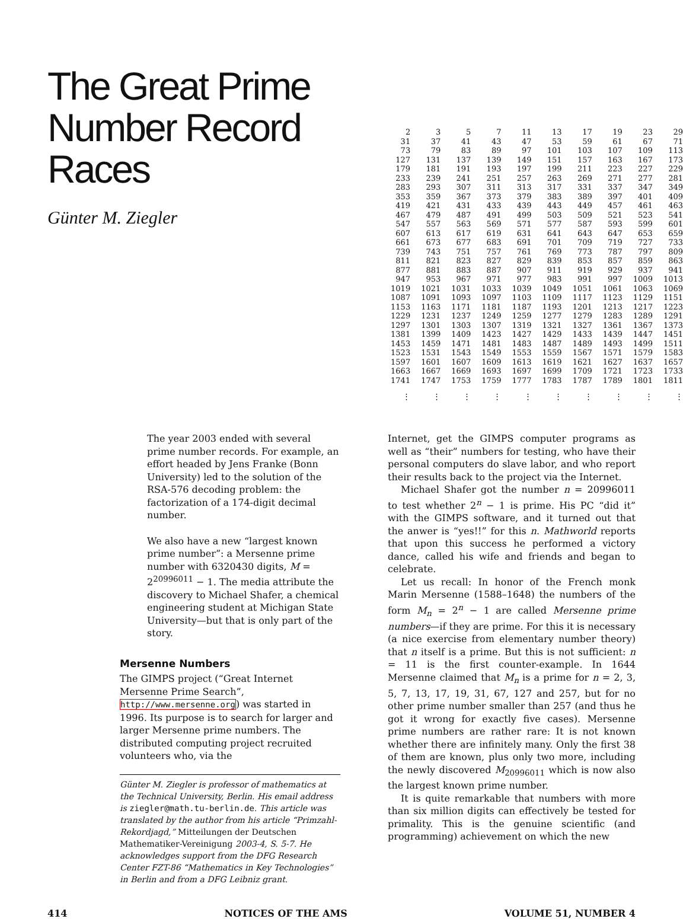The Great Prime Number Record Races
Günter M. Ziegler
| 2 | 3 | 5 | 7 | 11 | 13 | 17 | 19 | 23 | 29 |
| 31 | 37 | 41 | 43 | 47 | 53 | 59 | 61 | 67 | 71 |
| 73 | 79 | 83 | 89 | 97 | 101 | 103 | 107 | 109 | 113 |
| 127 | 131 | 137 | 139 | 149 | 151 | 157 | 163 | 167 | 173 |
| 179 | 181 | 191 | 193 | 197 | 199 | 211 | 223 | 227 | 229 |
| 233 | 239 | 241 | 251 | 257 | 263 | 269 | 271 | 277 | 281 |
| 283 | 293 | 307 | 311 | 313 | 317 | 331 | 337 | 347 | 349 |
| 353 | 359 | 367 | 373 | 379 | 383 | 389 | 397 | 401 | 409 |
| 419 | 421 | 431 | 433 | 439 | 443 | 449 | 457 | 461 | 463 |
| 467 | 479 | 487 | 491 | 499 | 503 | 509 | 521 | 523 | 541 |
| 547 | 557 | 563 | 569 | 571 | 577 | 587 | 593 | 599 | 601 |
| 607 | 613 | 617 | 619 | 631 | 641 | 643 | 647 | 653 | 659 |
| 661 | 673 | 677 | 683 | 691 | 701 | 709 | 719 | 727 | 733 |
| 739 | 743 | 751 | 757 | 761 | 769 | 773 | 787 | 797 | 809 |
| 811 | 821 | 823 | 827 | 829 | 839 | 853 | 857 | 859 | 863 |
| 877 | 881 | 883 | 887 | 907 | 911 | 919 | 929 | 937 | 941 |
| 947 | 953 | 967 | 971 | 977 | 983 | 991 | 997 | 1009 | 1013 |
| 1019 | 1021 | 1031 | 1033 | 1039 | 1049 | 1051 | 1061 | 1063 | 1069 |
| 1087 | 1091 | 1093 | 1097 | 1103 | 1109 | 1117 | 1123 | 1129 | 1151 |
| 1153 | 1163 | 1171 | 1181 | 1187 | 1193 | 1201 | 1213 | 1217 | 1223 |
| 1229 | 1231 | 1237 | 1249 | 1259 | 1277 | 1279 | 1283 | 1289 | 1291 |
| 1297 | 1301 | 1303 | 1307 | 1319 | 1321 | 1327 | 1361 | 1367 | 1373 |
| 1381 | 1399 | 1409 | 1423 | 1427 | 1429 | 1433 | 1439 | 1447 | 1451 |
| 1453 | 1459 | 1471 | 1481 | 1483 | 1487 | 1489 | 1493 | 1499 | 1511 |
| 1523 | 1531 | 1543 | 1549 | 1553 | 1559 | 1567 | 1571 | 1579 | 1583 |
| 1597 | 1601 | 1607 | 1609 | 1613 | 1619 | 1621 | 1627 | 1637 | 1657 |
| 1663 | 1667 | 1669 | 1693 | 1697 | 1699 | 1709 | 1721 | 1723 | 1733 |
| 1741 | 1747 | 1753 | 1759 | 1777 | 1783 | 1787 | 1789 | 1801 | 1811 |
| ⋮ | ⋮ | ⋮ | ⋮ | ⋮ | ⋮ | ⋮ | ⋮ | ⋮ | ⋮ |
The year 2003 ended with several prime number records. For example, an effort headed by Jens Franke (Bonn University) led to the solution of the RSA-576 decoding problem: the factorization of a 174-digit decimal number.
We also have a new “largest known prime number”: a Mersenne prime number with 6320430 digits, M = 2<sup>20996011</sup> − 1. The media attribute the discovery to Michael Shafer, a chemical engineering student at Michigan State University—but that is only part of the story.
Mersenne Numbers
The GIMPS project (“Great Internet Mersenne Prime Search”, http://www.mersenne.org) was started in 1996. Its purpose is to search for larger and larger Mersenne prime numbers. The distributed computing project recruited volunteers who, via the
Günter M. Ziegler is professor of mathematics at the Technical University, Berlin. His email address is ziegler@math.tu-berlin.de. This article was translated by the author from his article “Primzahl-Rekordjagd,” Mitteilungen der Deutschen Mathematiker-Vereinigung 2003-4, S. 5-7. He acknowledges support from the DFG Research Center FZT-86 “Mathematics in Key Technologies” in Berlin and from a DFG Leibniz grant.
Internet, get the GIMPS computer programs as well as “their” numbers for testing, who have their personal computers do slave labor, and who report their results back to the project via the Internet.
Michael Shafer got the number n = 20996011 to test whether 2<sup>n</sup> − 1 is prime. His PC “did it” with the GIMPS software, and it turned out that the anwer is “yes!!” for this n. Mathworld reports that upon this success he performed a victory dance, called his wife and friends and began to celebrate.
Let us recall: In honor of the French monk Marin Mersenne (1588–1648) the numbers of the form M<sub>n</sub> = 2<sup>n</sup> − 1 are called Mersenne prime numbers—if they are prime. For this it is necessary (a nice exercise from elementary number theory) that n itself is a prime. But this is not sufficient: n = 11 is the first counter-example. In 1644 Mersenne claimed that M<sub>n</sub> is a prime for n = 2, 3, 5, 7, 13, 17, 19, 31, 67, 127 and 257, but for no other prime number smaller than 257 (and thus he got it wrong for exactly five cases). Mersenne prime numbers are rather rare: It is not known whether there are infinitely many. Only the first 38 of them are known, plus only two more, including the newly discovered M<sub>20996011</sub> which is now also the largest known prime number.
It is quite remarkable that numbers with more than six million digits can effectively be tested for primality. This is the genuine scientific (and programming) achievement on which the new
414 NOTICES OF THE AMS VOLUME 51, NUMBER 4